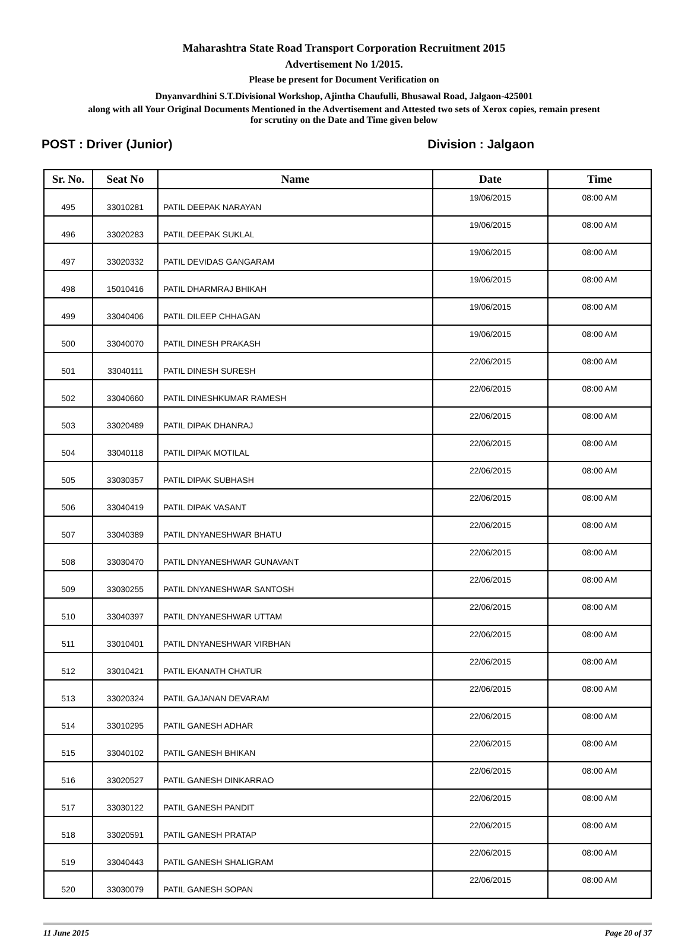Maharashtra State Road Transport Corporation Recruitment 2015
Advertisement No 1/2015.
Please be present for Document Verification on
Dnyanvardhini S.T.Divisional Workshop, Ajintha Chaufulli, Bhusawal Road, Jalgaon-425001
along with all Your Original Documents Mentioned in the Advertisement and Attested two sets of Xerox copies, remain present
for scrutiny on the Date and Time given below
POST : Driver (Junior) Division : Jalgaon
| Sr. No. | Seat No | Name | Date | Time |
| --- | --- | --- | --- | --- |
| 495 | 33010281 | PATIL DEEPAK NARAYAN | 19/06/2015 | 08:00 AM |
| 496 | 33020283 | PATIL DEEPAK SUKLAL | 19/06/2015 | 08:00 AM |
| 497 | 33020332 | PATIL DEVIDAS GANGARAM | 19/06/2015 | 08:00 AM |
| 498 | 15010416 | PATIL DHARMRAJ BHIKAH | 19/06/2015 | 08:00 AM |
| 499 | 33040406 | PATIL DILEEP CHHAGAN | 19/06/2015 | 08:00 AM |
| 500 | 33040070 | PATIL DINESH PRAKASH | 19/06/2015 | 08:00 AM |
| 501 | 33040111 | PATIL DINESH SURESH | 22/06/2015 | 08:00 AM |
| 502 | 33040660 | PATIL DINESHKUMAR RAMESH | 22/06/2015 | 08:00 AM |
| 503 | 33020489 | PATIL DIPAK DHANRAJ | 22/06/2015 | 08:00 AM |
| 504 | 33040118 | PATIL DIPAK MOTILAL | 22/06/2015 | 08:00 AM |
| 505 | 33030357 | PATIL DIPAK SUBHASH | 22/06/2015 | 08:00 AM |
| 506 | 33040419 | PATIL DIPAK VASANT | 22/06/2015 | 08:00 AM |
| 507 | 33040389 | PATIL DNYANESHWAR BHATU | 22/06/2015 | 08:00 AM |
| 508 | 33030470 | PATIL DNYANESHWAR GUNAVANT | 22/06/2015 | 08:00 AM |
| 509 | 33030255 | PATIL DNYANESHWAR SANTOSH | 22/06/2015 | 08:00 AM |
| 510 | 33040397 | PATIL DNYANESHWAR UTTAM | 22/06/2015 | 08:00 AM |
| 511 | 33010401 | PATIL DNYANESHWAR VIRBHAN | 22/06/2015 | 08:00 AM |
| 512 | 33010421 | PATIL EKANATH CHATUR | 22/06/2015 | 08:00 AM |
| 513 | 33020324 | PATIL GAJANAN DEVARAM | 22/06/2015 | 08:00 AM |
| 514 | 33010295 | PATIL GANESH ADHAR | 22/06/2015 | 08:00 AM |
| 515 | 33040102 | PATIL GANESH BHIKAN | 22/06/2015 | 08:00 AM |
| 516 | 33020527 | PATIL GANESH DINKARRAO | 22/06/2015 | 08:00 AM |
| 517 | 33030122 | PATIL GANESH PANDIT | 22/06/2015 | 08:00 AM |
| 518 | 33020591 | PATIL GANESH PRATAP | 22/06/2015 | 08:00 AM |
| 519 | 33040443 | PATIL GANESH SHALIGRAM | 22/06/2015 | 08:00 AM |
| 520 | 33030079 | PATIL GANESH SOPAN | 22/06/2015 | 08:00 AM |
11 June 2015 Page 20 of 37